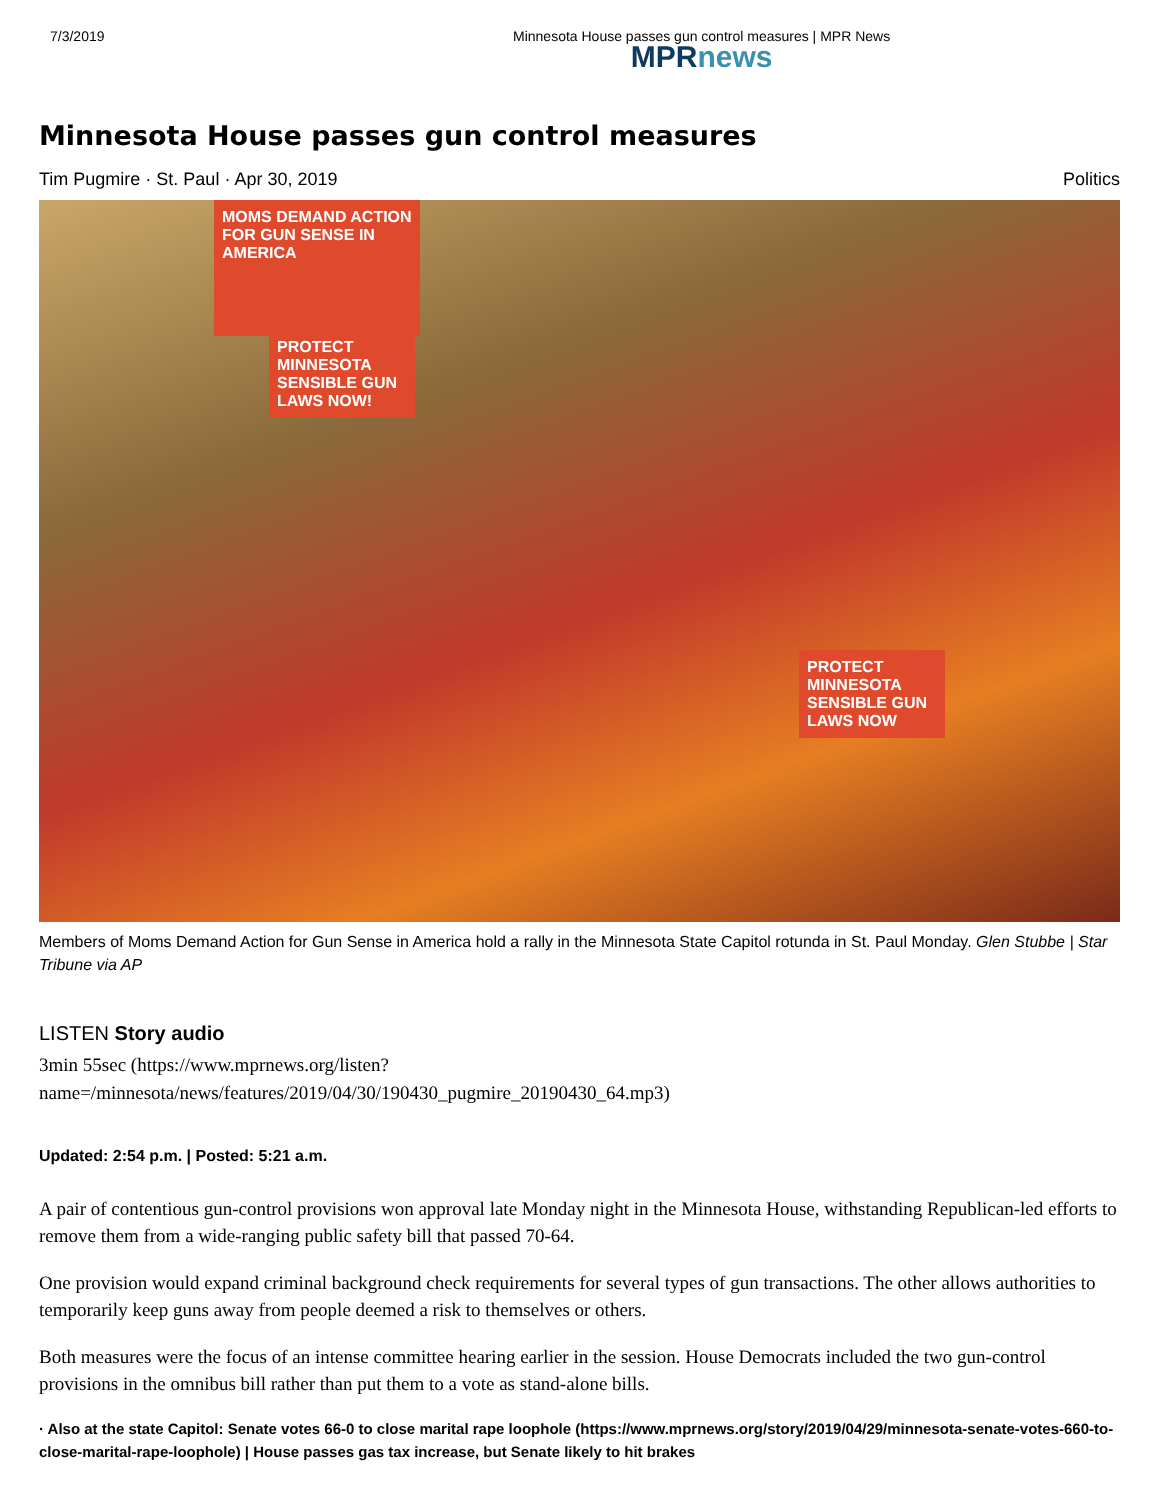7/3/2019 Minnesota House passes gun control measures | MPR News
MPRnews
Minnesota House passes gun control measures
Tim Pugmire · St. Paul · Apr 30, 2019 Politics
MOMS DEMAND ACTION FOR GUN SENSE IN AMERICA
PROTECT MINNESOTA SENSIBLE GUN LAWS NOW!
PROTECT MINNESOTA SENSIBLE GUN LAWS NOW
Members of Moms Demand Action for Gun Sense in America hold a rally in the Minnesota State Capitol rotunda in St. Paul Monday. Glen Stubbe | Star Tribune via AP
LISTEN Story audio
3min 55sec (https://www.mprnews.org/listen?
name=/minnesota/news/features/2019/04/30/190430_pugmire_20190430_64.mp3)
Updated: 2:54 p.m. | Posted: 5:21 a.m.
A pair of contentious gun-control provisions won approval late Monday night in the Minnesota House, withstanding Republican-led efforts to remove them from a wide-ranging public safety bill that passed 70-64.
One provision would expand criminal background check requirements for several types of gun transactions. The other allows authorities to temporarily keep guns away from people deemed a risk to themselves or others.
Both measures were the focus of an intense committee hearing earlier in the session. House Democrats included the two gun-control provisions in the omnibus bill rather than put them to a vote as stand-alone bills.
· Also at the state Capitol: Senate votes 66-0 to close marital rape loophole (https://www.mprnews.org/story/2019/04/29/minnesota-senate-votes-660-to-close-marital-rape-loophole) | House passes gas tax increase, but Senate likely to hit brakes